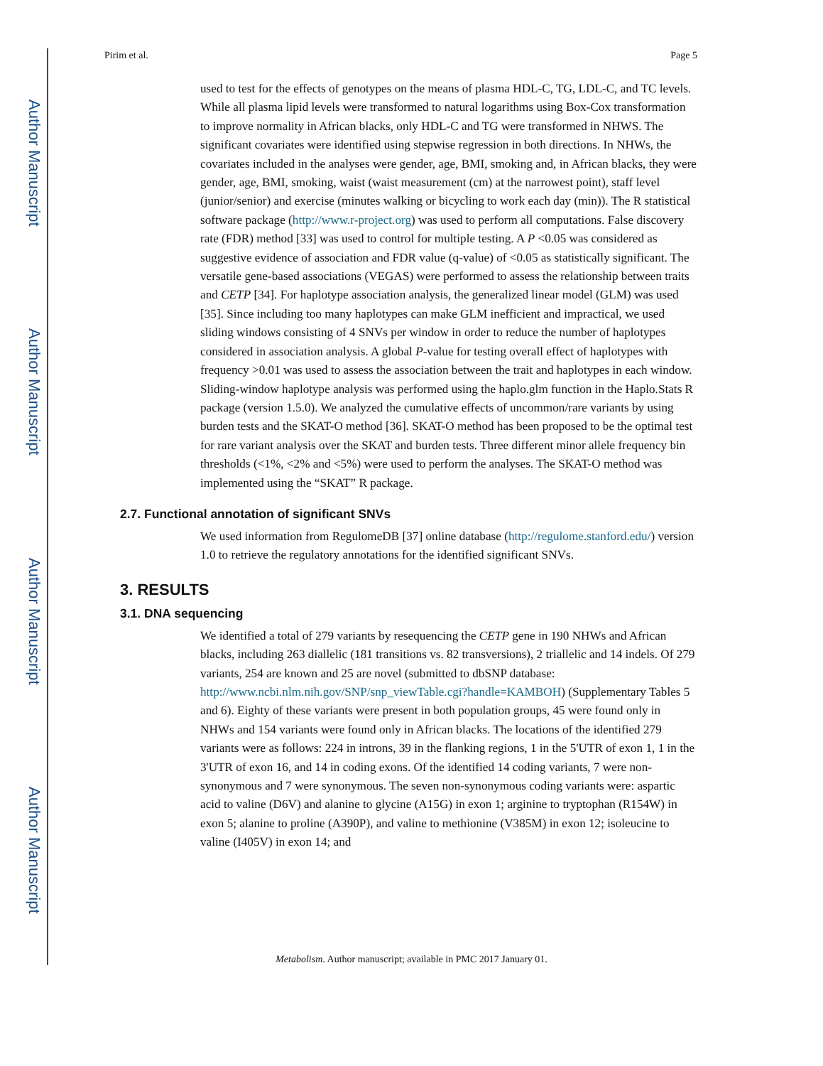Author Manuscript
Author Manuscript
Author Manuscript
Author Manuscript
Pirim et al. Page 5
used to test for the effects of genotypes on the means of plasma HDL-C, TG, LDL-C, and TC levels. While all plasma lipid levels were transformed to natural logarithms using Box-Cox transformation to improve normality in African blacks, only HDL-C and TG were transformed in NHWS. The significant covariates were identified using stepwise regression in both directions. In NHWs, the covariates included in the analyses were gender, age, BMI, smoking and, in African blacks, they were gender, age, BMI, smoking, waist (waist measurement (cm) at the narrowest point), staff level (junior/senior) and exercise (minutes walking or bicycling to work each day (min)). The R statistical software package (http://www.r-project.org) was used to perform all computations. False discovery rate (FDR) method [33] was used to control for multiple testing. A P <0.05 was considered as suggestive evidence of association and FDR value (q-value) of <0.05 as statistically significant. The versatile gene-based associations (VEGAS) were performed to assess the relationship between traits and CETP [34]. For haplotype association analysis, the generalized linear model (GLM) was used [35]. Since including too many haplotypes can make GLM inefficient and impractical, we used sliding windows consisting of 4 SNVs per window in order to reduce the number of haplotypes considered in association analysis. A global P-value for testing overall effect of haplotypes with frequency >0.01 was used to assess the association between the trait and haplotypes in each window. Sliding-window haplotype analysis was performed using the haplo.glm function in the Haplo.Stats R package (version 1.5.0). We analyzed the cumulative effects of uncommon/rare variants by using burden tests and the SKAT-O method [36]. SKAT-O method has been proposed to be the optimal test for rare variant analysis over the SKAT and burden tests. Three different minor allele frequency bin thresholds (<1%, <2% and <5%) were used to perform the analyses. The SKAT-O method was implemented using the “SKAT” R package.
2.7. Functional annotation of significant SNVs
We used information from RegulomeDB [37] online database (http://regulome.stanford.edu/) version 1.0 to retrieve the regulatory annotations for the identified significant SNVs.
3. RESULTS
3.1. DNA sequencing
We identified a total of 279 variants by resequencing the CETP gene in 190 NHWs and African blacks, including 263 diallelic (181 transitions vs. 82 transversions), 2 triallelic and 14 indels. Of 279 variants, 254 are known and 25 are novel (submitted to dbSNP database: http://www.ncbi.nlm.nih.gov/SNP/snp_viewTable.cgi?handle=KAMBOH) (Supplementary Tables 5 and 6). Eighty of these variants were present in both population groups, 45 were found only in NHWs and 154 variants were found only in African blacks. The locations of the identified 279 variants were as follows: 224 in introns, 39 in the flanking regions, 1 in the 5'UTR of exon 1, 1 in the 3'UTR of exon 16, and 14 in coding exons. Of the identified 14 coding variants, 7 were non-synonymous and 7 were synonymous. The seven non-synonymous coding variants were: aspartic acid to valine (D6V) and alanine to glycine (A15G) in exon 1; arginine to tryptophan (R154W) in exon 5; alanine to proline (A390P), and valine to methionine (V385M) in exon 12; isoleucine to valine (I405V) in exon 14; and
Metabolism. Author manuscript; available in PMC 2017 January 01.